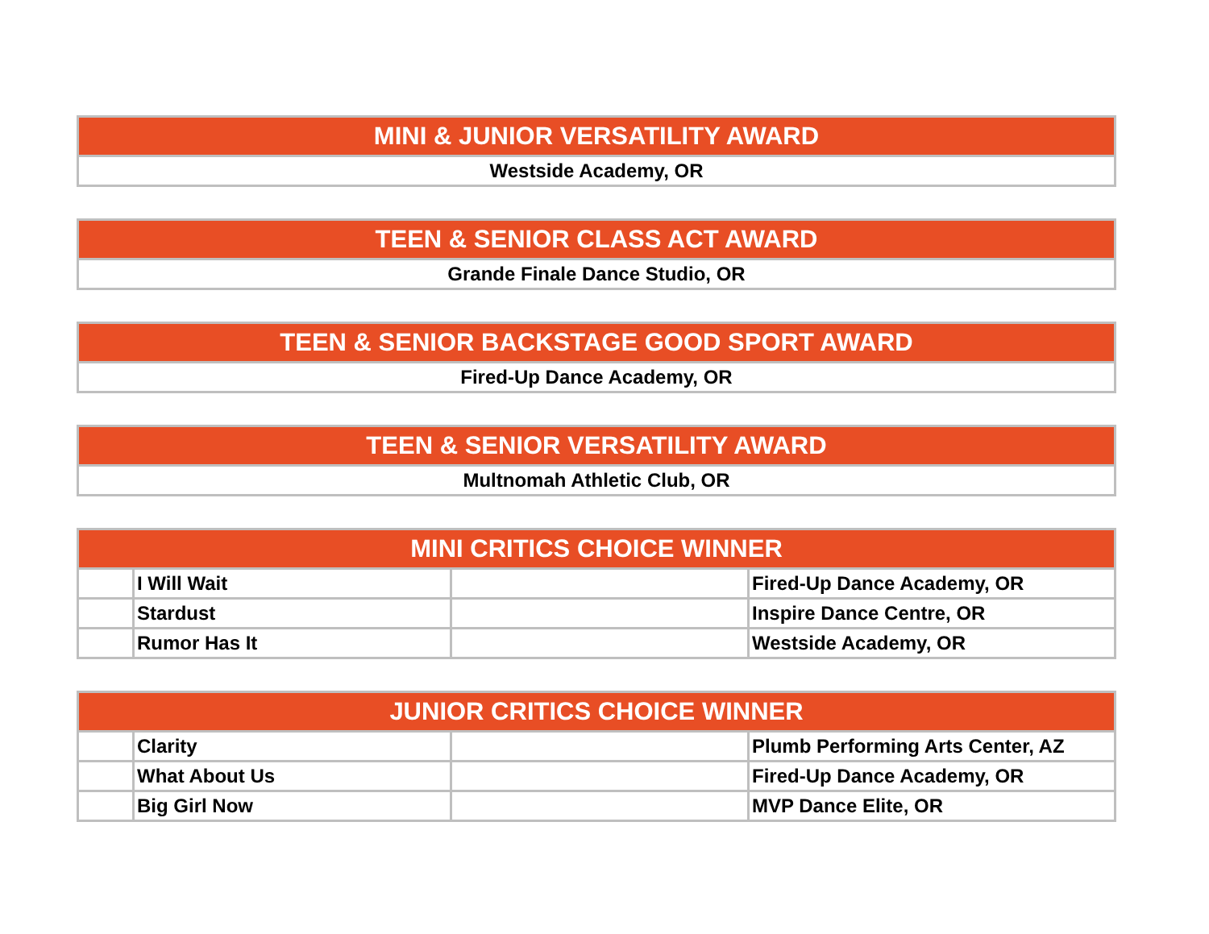| MINI & JUNIOR VERSATILITY AWARD |
| --- |
| Westside Academy, OR |
| TEEN & SENIOR CLASS ACT AWARD |
| --- |
| Grande Finale Dance Studio, OR |
| TEEN & SENIOR BACKSTAGE GOOD SPORT AWARD |
| --- |
| Fired-Up Dance Academy, OR |
| TEEN & SENIOR VERSATILITY AWARD |
| --- |
| Multnomah Athletic Club, OR |
| MINI CRITICS CHOICE WINNER | | | |
| --- | --- | --- | --- |
| | I Will Wait | | Fired-Up Dance Academy, OR |
| | Stardust | | Inspire Dance Centre, OR |
| | Rumor Has It | | Westside Academy, OR |
| JUNIOR CRITICS CHOICE WINNER | | | |
| --- | --- | --- | --- |
| | Clarity | | Plumb Performing Arts Center, AZ |
| | What About Us | | Fired-Up Dance Academy, OR |
| | Big Girl Now | | MVP Dance Elite, OR |